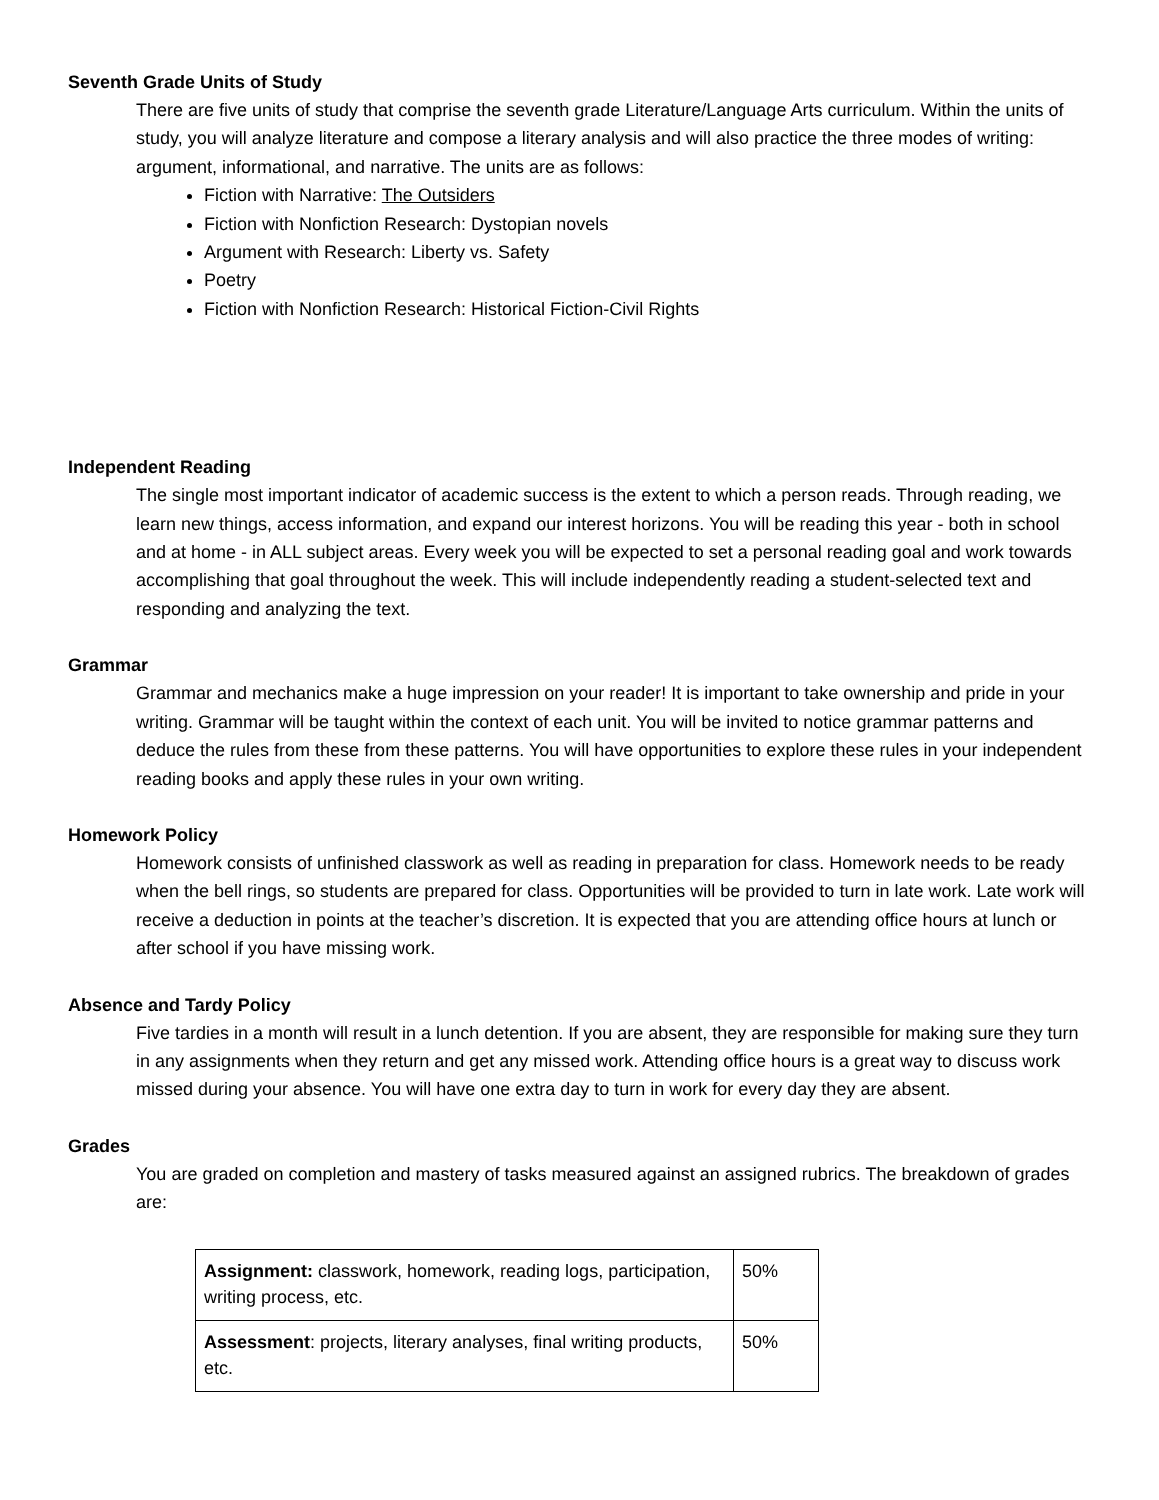Seventh Grade Units of Study
There are five units of study that comprise the seventh grade Literature/Language Arts curriculum. Within the units of study, you will analyze literature and compose a literary analysis and will also practice the three modes of writing: argument, informational, and narrative. The units are as follows:
Fiction with Narrative: The Outsiders
Fiction with Nonfiction Research: Dystopian novels
Argument with Research: Liberty vs. Safety
Poetry
Fiction with Nonfiction Research: Historical Fiction-Civil Rights
Independent Reading
The single most important indicator of academic success is the extent to which a person reads. Through reading, we learn new things, access information, and expand our interest horizons. You will be reading this year - both in school and at home - in ALL subject areas. Every week you will be expected to set a personal reading goal and work towards accomplishing that goal throughout the week. This will include independently reading a student-selected text and responding and analyzing the text.
Grammar
Grammar and mechanics make a huge impression on your reader! It is important to take ownership and pride in your writing. Grammar will be taught within the context of each unit. You will be invited to notice grammar patterns and deduce the rules from these from these patterns. You will have opportunities to explore these rules in your independent reading books and apply these rules in your own writing.
Homework Policy
Homework consists of unfinished classwork as well as reading in preparation for class. Homework needs to be ready when the bell rings, so students are prepared for class. Opportunities will be provided to turn in late work. Late work will receive a deduction in points at the teacher’s discretion. It is expected that you are attending office hours at lunch or after school if you have missing work.
Absence and Tardy Policy
Five tardies in a month will result in a lunch detention. If you are absent, they are responsible for making sure they turn in any assignments when they return and get any missed work. Attending office hours is a great way to discuss work missed during your absence. You will have one extra day to turn in work for every day they are absent.
Grades
You are graded on completion and mastery of tasks measured against an assigned rubrics. The breakdown of grades are:
| Assignment: classwork, homework, reading logs, participation, writing process, etc. | 50% |
| Assessment : projects, literary analyses, final writing products, etc. | 50% |